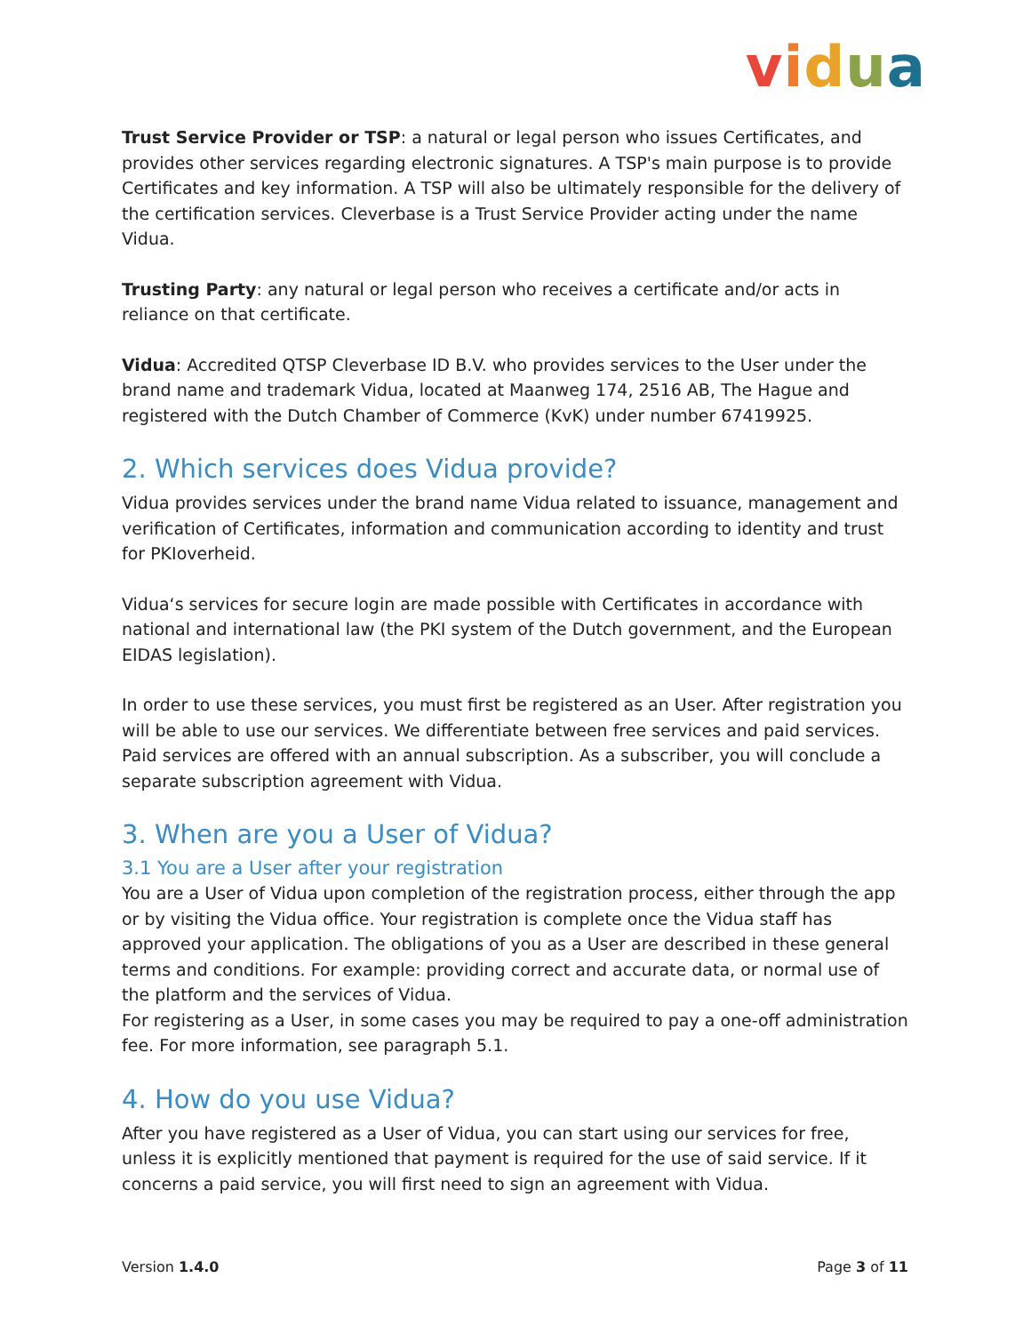vidua
Trust Service Provider or TSP: a natural or legal person who issues Certificates, and provides other services regarding electronic signatures. A TSP's main purpose is to provide Certificates and key information. A TSP will also be ultimately responsible for the delivery of the certification services. Cleverbase is a Trust Service Provider acting under the name Vidua.
Trusting Party: any natural or legal person who receives a certificate and/or acts in reliance on that certificate.
Vidua: Accredited QTSP Cleverbase ID B.V. who provides services to the User under the brand name and trademark Vidua, located at Maanweg 174, 2516 AB, The Hague and registered with the Dutch Chamber of Commerce (KvK) under number 67419925.
2. Which services does Vidua provide?
Vidua provides services under the brand name Vidua related to issuance, management and verification of Certificates, information and communication according to identity and trust for PKIoverheid.
Vidua‘s services for secure login are made possible with Certificates in accordance with national and international law (the PKI system of the Dutch government, and the European EIDAS legislation).
In order to use these services, you must first be registered as an User. After registration you will be able to use our services. We differentiate between free services and paid services. Paid services are offered with an annual subscription. As a subscriber, you will conclude a separate subscription agreement with Vidua.
3. When are you a User of Vidua?
3.1 You are a User after your registration
You are a User of Vidua upon completion of the registration process, either through the app or by visiting the Vidua office. Your registration is complete once the Vidua staff has approved your application. The obligations of you as a User are described in these general terms and conditions. For example: providing correct and accurate data, or normal use of the platform and the services of Vidua.
For registering as a User, in some cases you may be required to pay a one-off administration fee. For more information, see paragraph 5.1.
4. How do you use Vidua?
After you have registered as a User of Vidua, you can start using our services for free, unless it is explicitly mentioned that payment is required for the use of said service. If it concerns a paid service, you will first need to sign an agreement with Vidua.
Version 1.4.0 Page 3 of 11